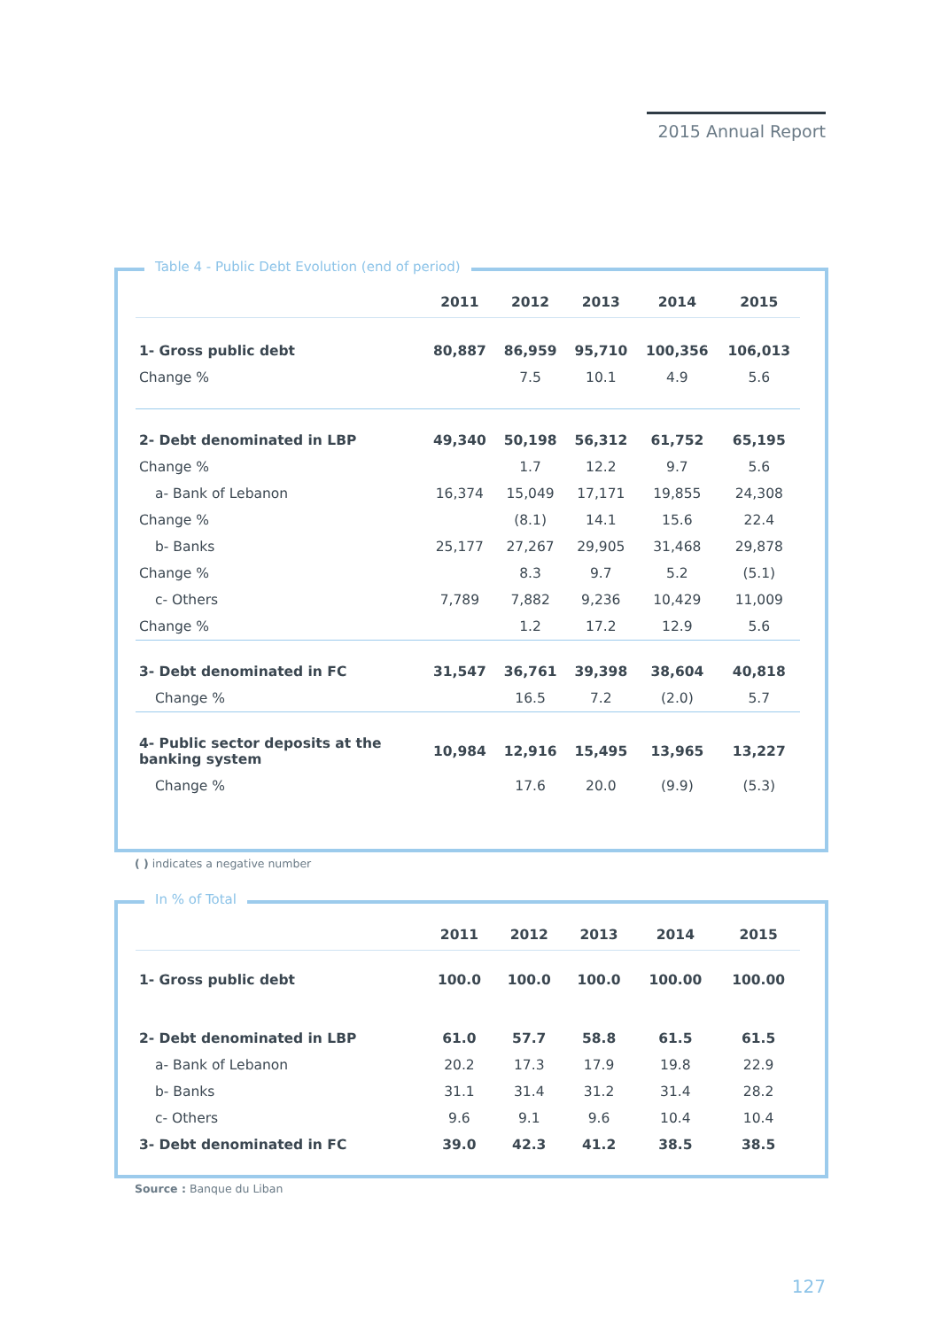2015 Annual Report
Table 4 - Public Debt Evolution (end of period)
| | 2011 | 2012 | 2013 | 2014 | 2015 |
| --- | --- | --- | --- | --- | --- |
| 1- Gross public debt | 80,887 | 86,959 | 95,710 | 100,356 | 106,013 |
| Change % | | 7.5 | 10.1 | 4.9 | 5.6 |
| 2- Debt denominated in LBP | 49,340 | 50,198 | 56,312 | 61,752 | 65,195 |
| Change % | | 1.7 | 12.2 | 9.7 | 5.6 |
| a- Bank of Lebanon | 16,374 | 15,049 | 17,171 | 19,855 | 24,308 |
| Change % | | (8.1) | 14.1 | 15.6 | 22.4 |
| b- Banks | 25,177 | 27,267 | 29,905 | 31,468 | 29,878 |
| Change % | | 8.3 | 9.7 | 5.2 | (5.1) |
| c- Others | 7,789 | 7,882 | 9,236 | 10,429 | 11,009 |
| Change % | | 1.2 | 17.2 | 12.9 | 5.6 |
| 3- Debt denominated in FC | 31,547 | 36,761 | 39,398 | 38,604 | 40,818 |
| Change % | | 16.5 | 7.2 | (2.0) | 5.7 |
| 4- Public sector deposits at the banking system | 10,984 | 12,916 | 15,495 | 13,965 | 13,227 |
| Change % | | 17.6 | 20.0 | (9.9) | (5.3) |
( ) indicates a negative number
In % of Total
| | 2011 | 2012 | 2013 | 2014 | 2015 |
| --- | --- | --- | --- | --- | --- |
| 1- Gross public debt | 100.0 | 100.0 | 100.0 | 100.00 | 100.00 |
| 2- Debt denominated in LBP | 61.0 | 57.7 | 58.8 | 61.5 | 61.5 |
| a- Bank of Lebanon | 20.2 | 17.3 | 17.9 | 19.8 | 22.9 |
| b- Banks | 31.1 | 31.4 | 31.2 | 31.4 | 28.2 |
| c- Others | 9.6 | 9.1 | 9.6 | 10.4 | 10.4 |
| 3- Debt denominated in FC | 39.0 | 42.3 | 41.2 | 38.5 | 38.5 |
Source : Banque du Liban
127